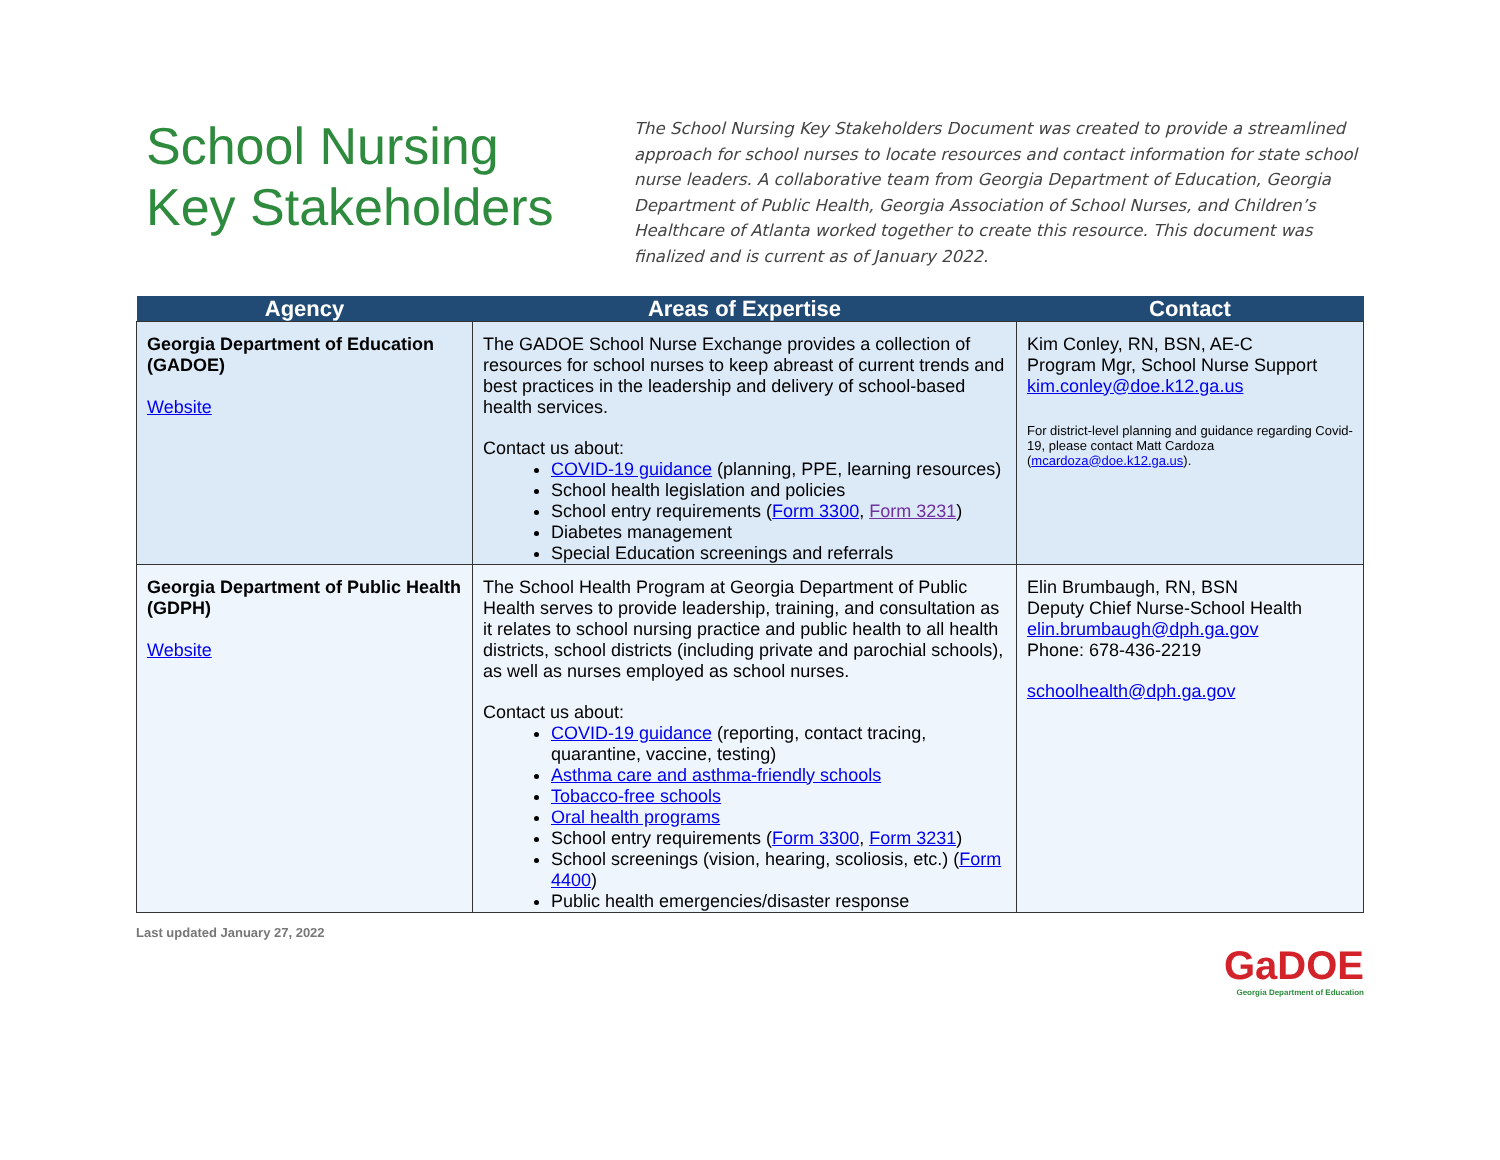School Nursing
Key Stakeholders
The School Nursing Key Stakeholders Document was created to provide a streamlined approach for school nurses to locate resources and contact information for state school nurse leaders. A collaborative team from Georgia Department of Education, Georgia Department of Public Health, Georgia Association of School Nurses, and Children’s Healthcare of Atlanta worked together to create this resource. This document was finalized and is current as of January 2022.
| Agency | Areas of Expertise | Contact |
| --- | --- | --- |
| Georgia Department of Education (GADOE) Website | The GADOE School Nurse Exchange provides a collection of resources for school nurses to keep abreast of current trends and best practices in the leadership and delivery of school-based health services. Contact us about: COVID-19 guidance (planning, PPE, learning resources) School health legislation and policies School entry requirements ( Form 3300 , Form 3231 ) Diabetes management Special Education screenings and referrals | Kim Conley, RN, BSN, AE-C Program Mgr, School Nurse Support kim.conley@doe.k12.ga.us For district-level planning and guidance regarding Covid-19, please contact Matt Cardoza ( mcardoza@doe.k12.ga.us ). |
| Georgia Department of Public Health (GDPH) Website | The School Health Program at Georgia Department of Public Health serves to provide leadership, training, and consultation as it relates to school nursing practice and public health to all health districts, school districts (including private and parochial schools), as well as nurses employed as school nurses. Contact us about: COVID-19 guidance (reporting, contact tracing, quarantine, vaccine, testing) Asthma care and asthma-friendly schools Tobacco-free schools Oral health programs School entry requirements ( Form 3300 , Form 3231 ) School screenings (vision, hearing, scoliosis, etc.) ( Form 4400 ) Public health emergencies/disaster response | Elin Brumbaugh, RN, BSN Deputy Chief Nurse-School Health elin.brumbaugh@dph.ga.gov Phone: 678-436-2219 schoolhealth@dph.ga.gov |
Last updated January 27, 2022
GaDOE
Georgia Department of Education